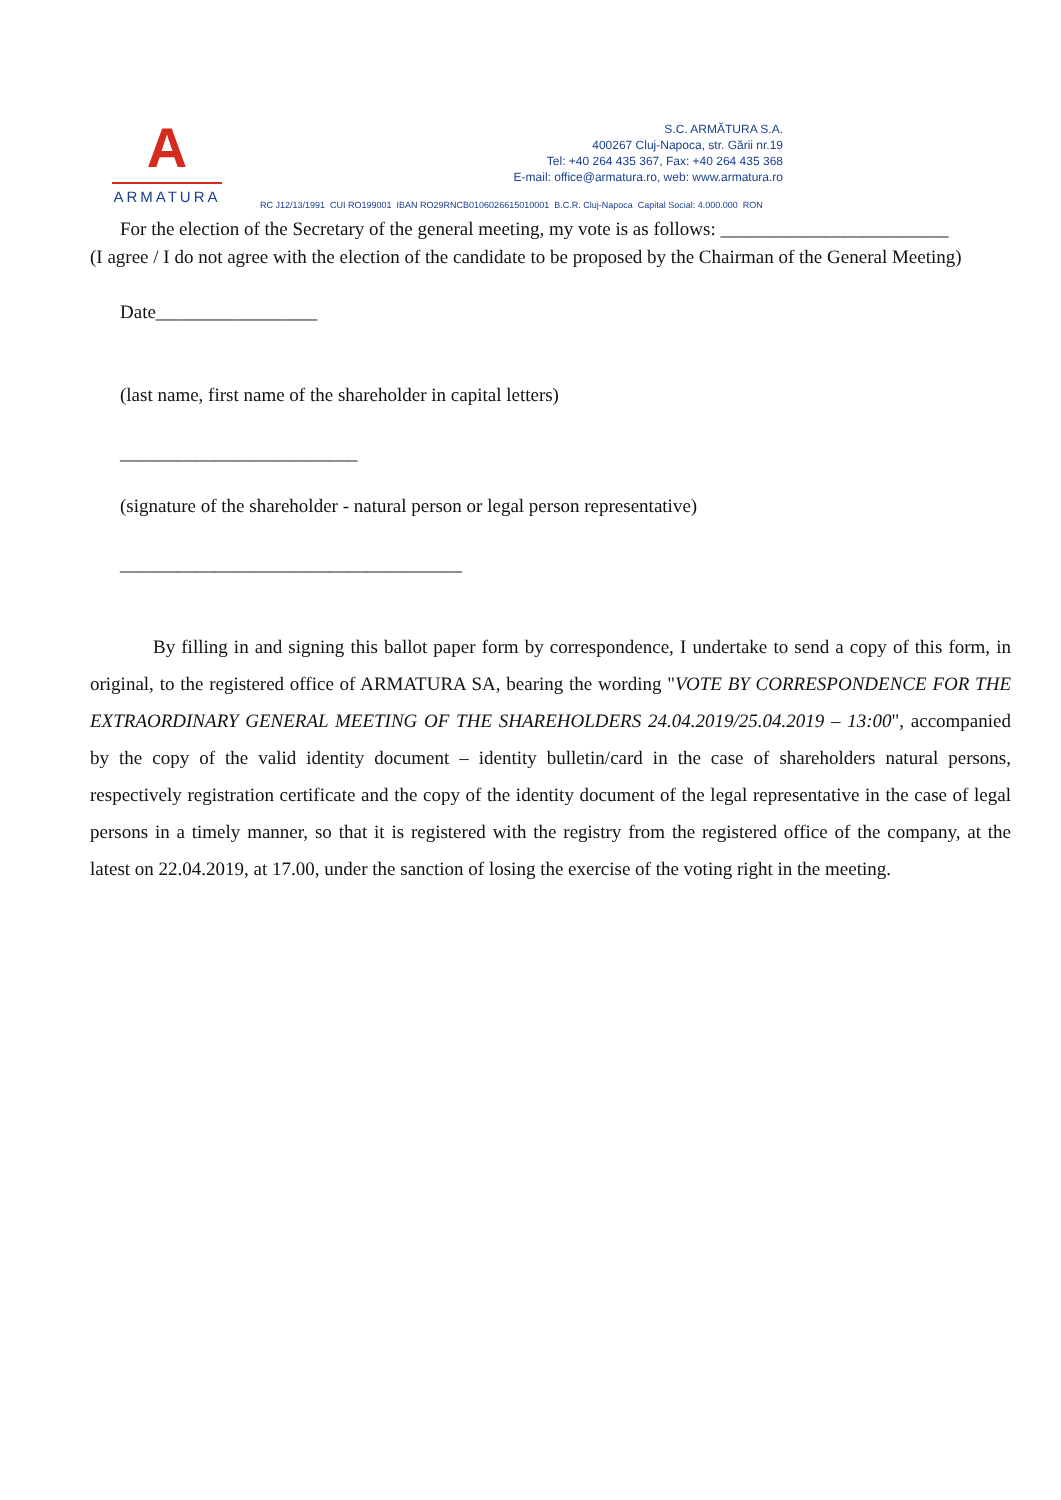A
ARMATURA
S.C. ARMĂTURA S.A.
400267 Cluj-Napoca, str. Gării nr.19
Tel: +40 264 435 367, Fax: +40 264 435 368
E-mail: office@armatura.ro, web: www.armatura.ro
RC J12/13/1991 CUI RO199001 IBAN RO29RNCB0106026615010001 B.C.R. Cluj-Napoca Capital Social: 4.000.000 RON
For the election of the Secretary of the general meeting, my vote is as follows: ________________________
(I agree / I do not agree with the election of the candidate to be proposed by the Chairman of the General Meeting)
Date_________________
(last name, first name of the shareholder in capital letters)
_________________________
(signature of the shareholder - natural person or legal person representative)
____________________________________
By filling in and signing this ballot paper form by correspondence, I undertake to send a copy of this form, in original, to the registered office of ARMATURA SA, bearing the wording "VOTE BY CORRESPONDENCE FOR THE EXTRAORDINARY GENERAL MEETING OF THE SHAREHOLDERS 24.04.2019/25.04.2019 – 13:00", accompanied by the copy of the valid identity document – identity bulletin/card in the case of shareholders natural persons, respectively registration certificate and the copy of the identity document of the legal representative in the case of legal persons in a timely manner, so that it is registered with the registry from the registered office of the company, at the latest on 22.04.2019, at 17.00, under the sanction of losing the exercise of the voting right in the meeting.